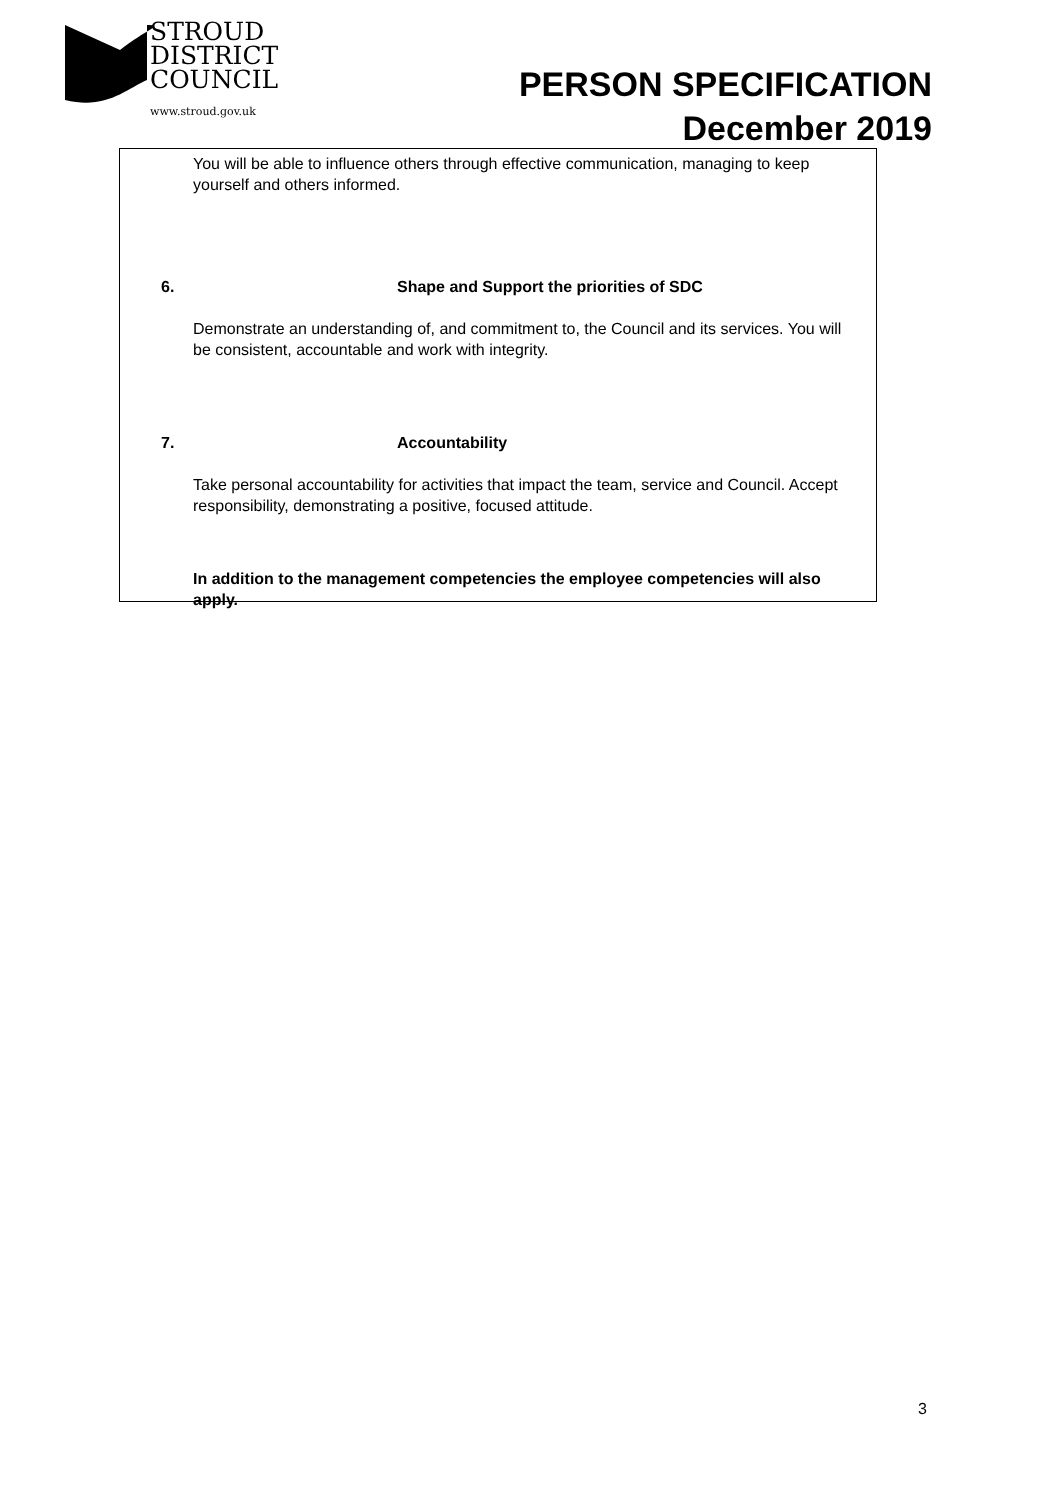STROUD
DISTRICT
COUNCIL
www.stroud.gov.uk
PERSON SPECIFICATION
December 2019
You will be able to influence others through effective communication, managing to keep yourself and others informed.
6. Shape and Support the priorities of SDC
Demonstrate an understanding of, and commitment to, the Council and its services. You will be consistent, accountable and work with integrity.
7. Accountability
Take personal accountability for activities that impact the team, service and Council. Accept responsibility, demonstrating a positive, focused attitude.
In addition to the management competencies the employee competencies will also apply.
3